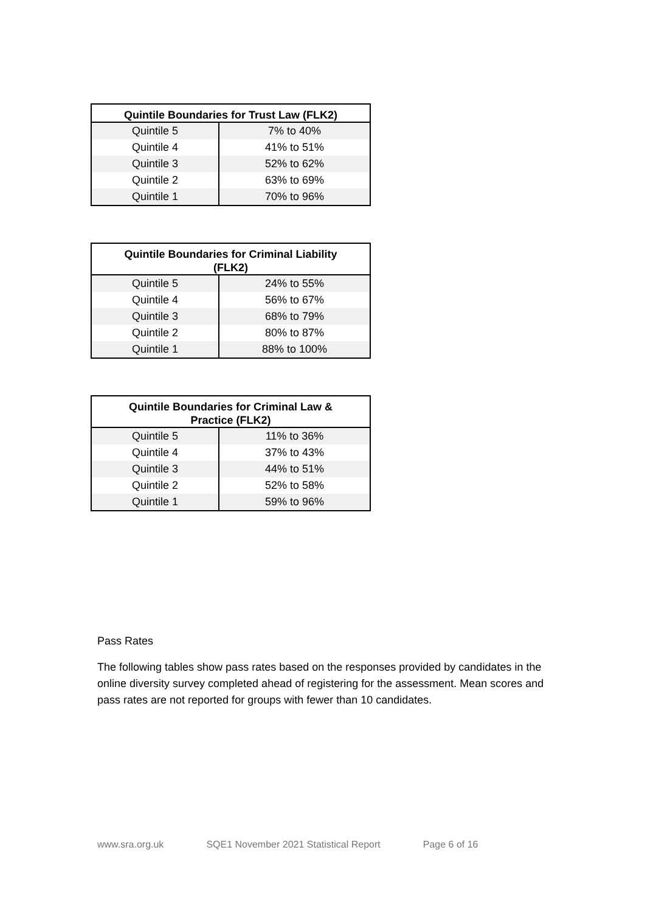| Quintile Boundaries for Trust Law (FLK2) | |
| --- | --- |
| Quintile 5 | 7% to 40% |
| Quintile 4 | 41% to 51% |
| Quintile 3 | 52% to 62% |
| Quintile 2 | 63% to 69% |
| Quintile 1 | 70% to 96% |
| Quintile Boundaries for Criminal Liability (FLK2) | |
| --- | --- |
| Quintile 5 | 24% to 55% |
| Quintile 4 | 56% to 67% |
| Quintile 3 | 68% to 79% |
| Quintile 2 | 80% to 87% |
| Quintile 1 | 88% to 100% |
| Quintile Boundaries for Criminal Law & Practice (FLK2) | |
| --- | --- |
| Quintile 5 | 11% to 36% |
| Quintile 4 | 37% to 43% |
| Quintile 3 | 44% to 51% |
| Quintile 2 | 52% to 58% |
| Quintile 1 | 59% to 96% |
Pass Rates
The following tables show pass rates based on the responses provided by candidates in the online diversity survey completed ahead of registering for the assessment. Mean scores and pass rates are not reported for groups with fewer than 10 candidates.
www.sra.org.uk SQE1 November 2021 Statistical Report Page 6 of 16